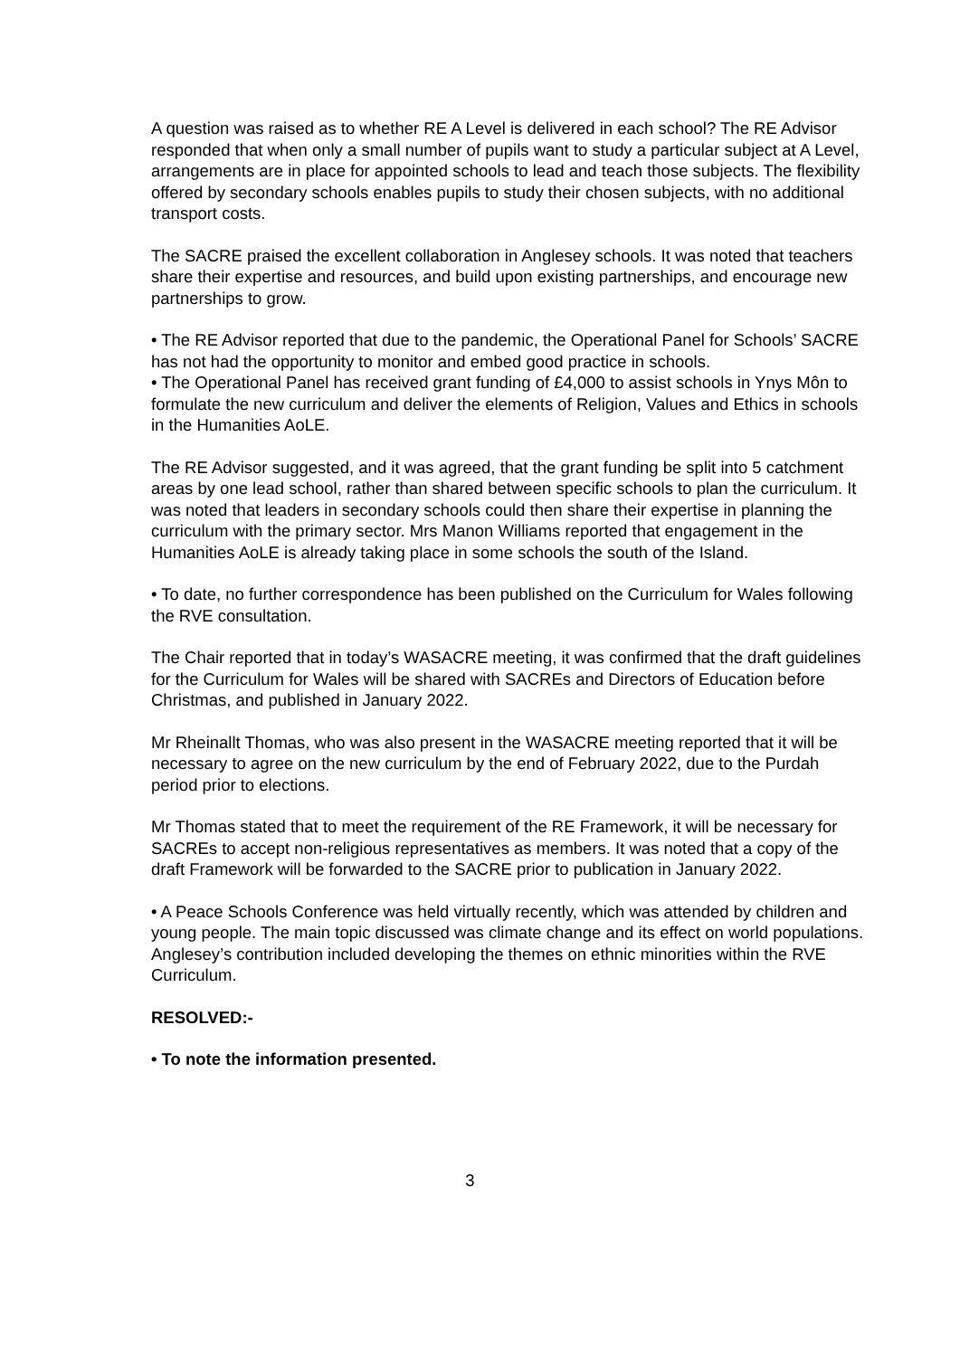A question was raised as to whether RE A Level is delivered in each school? The RE Advisor responded that when only a small number of pupils want to study a particular subject at A Level, arrangements are in place for appointed schools to lead and teach those subjects. The flexibility offered by secondary schools enables pupils to study their chosen subjects, with no additional transport costs.
The SACRE praised the excellent collaboration in Anglesey schools. It was noted that teachers share their expertise and resources, and build upon existing partnerships, and encourage new partnerships to grow.
• The RE Advisor reported that due to the pandemic, the Operational Panel for Schools’ SACRE has not had the opportunity to monitor and embed good practice in schools.
• The Operational Panel has received grant funding of £4,000 to assist schools in Ynys Môn to formulate the new curriculum and deliver the elements of Religion, Values and Ethics in schools in the Humanities AoLE.
The RE Advisor suggested, and it was agreed, that the grant funding be split into 5 catchment areas by one lead school, rather than shared between specific schools to plan the curriculum. It was noted that leaders in secondary schools could then share their expertise in planning the curriculum with the primary sector. Mrs Manon Williams reported that engagement in the Humanities AoLE is already taking place in some schools the south of the Island.
• To date, no further correspondence has been published on the Curriculum for Wales following the RVE consultation.
The Chair reported that in today’s WASACRE meeting, it was confirmed that the draft guidelines for the Curriculum for Wales will be shared with SACREs and Directors of Education before Christmas, and published in January 2022.
Mr Rheinallt Thomas, who was also present in the WASACRE meeting reported that it will be necessary to agree on the new curriculum by the end of February 2022, due to the Purdah period prior to elections.
Mr Thomas stated that to meet the requirement of the RE Framework, it will be necessary for SACREs to accept non-religious representatives as members. It was noted that a copy of the draft Framework will be forwarded to the SACRE prior to publication in January 2022.
• A Peace Schools Conference was held virtually recently, which was attended by children and young people. The main topic discussed was climate change and its effect on world populations. Anglesey’s contribution included developing the themes on ethnic minorities within the RVE Curriculum.
RESOLVED:-
• To note the information presented.
3